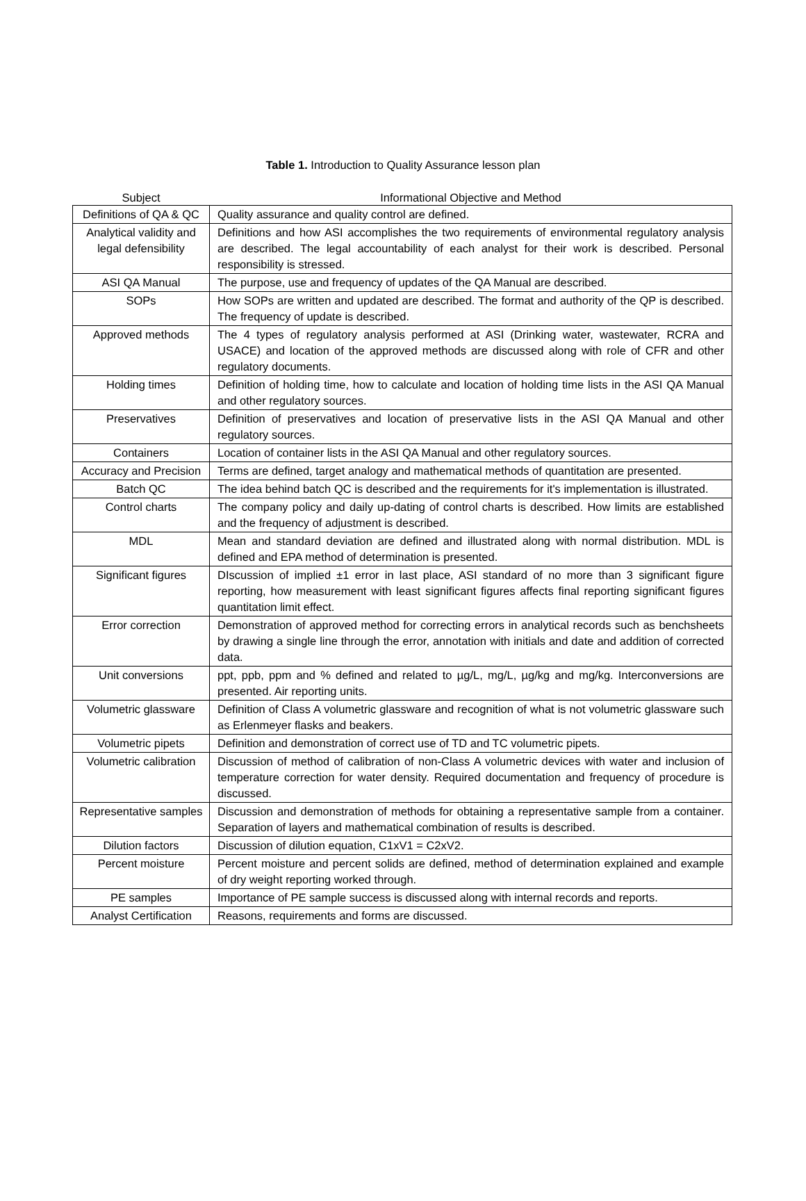Table 1. Introduction to Quality Assurance lesson plan
| Subject | Informational Objective and Method |
| --- | --- |
| Definitions of QA & QC | Quality assurance and quality control are defined. |
| Analytical validity and legal defensibility | Definitions and how ASI accomplishes the two requirements of environmental regulatory analysis are described. The legal accountability of each analyst for their work is described. Personal responsibility is stressed. |
| ASI QA Manual | The purpose, use and frequency of updates of the QA Manual are described. |
| SOPs | How SOPs are written and updated are described. The format and authority of the QP is described. The frequency of update is described. |
| Approved methods | The 4 types of regulatory analysis performed at ASI (Drinking water, wastewater, RCRA and USACE) and location of the approved methods are discussed along with role of CFR and other regulatory documents. |
| Holding times | Definition of holding time, how to calculate and location of holding time lists in the ASI QA Manual and other regulatory sources. |
| Preservatives | Definition of preservatives and location of preservative lists in the ASI QA Manual and other regulatory sources. |
| Containers | Location of container lists in the ASI QA Manual and other regulatory sources. |
| Accuracy and Precision | Terms are defined, target analogy and mathematical methods of quantitation are presented. |
| Batch QC | The idea behind batch QC is described and the requirements for it's implementation is illustrated. |
| Control charts | The company policy and daily up-dating of control charts is described. How limits are established and the frequency of adjustment is described. |
| MDL | Mean and standard deviation are defined and illustrated along with normal distribution. MDL is defined and EPA method of determination is presented. |
| Significant figures | DIscussion of implied ±1 error in last place, ASI standard of no more than 3 significant figure reporting, how measurement with least significant figures affects final reporting significant figures quantitation limit effect. |
| Error correction | Demonstration of approved method for correcting errors in analytical records such as benchsheets by drawing a single line through the error, annotation with initials and date and addition of corrected data. |
| Unit conversions | ppt, ppb, ppm and % defined and related to µg/L, mg/L, µg/kg and mg/kg. Interconversions are presented. Air reporting units. |
| Volumetric glassware | Definition of Class A volumetric glassware and recognition of what is not volumetric glassware such as Erlenmeyer flasks and beakers. |
| Volumetric pipets | Definition and demonstration of correct use of TD and TC volumetric pipets. |
| Volumetric calibration | Discussion of method of calibration of non-Class A volumetric devices with water and inclusion of temperature correction for water density. Required documentation and frequency of procedure is discussed. |
| Representative samples | Discussion and demonstration of methods for obtaining a representative sample from a container. Separation of layers and mathematical combination of results is described. |
| Dilution factors | Discussion of dilution equation, C1xV1 = C2xV2. |
| Percent moisture | Percent moisture and percent solids are defined, method of determination explained and example of dry weight reporting worked through. |
| PE samples | Importance of PE sample success is discussed along with internal records and reports. |
| Analyst Certification | Reasons, requirements and forms are discussed. |